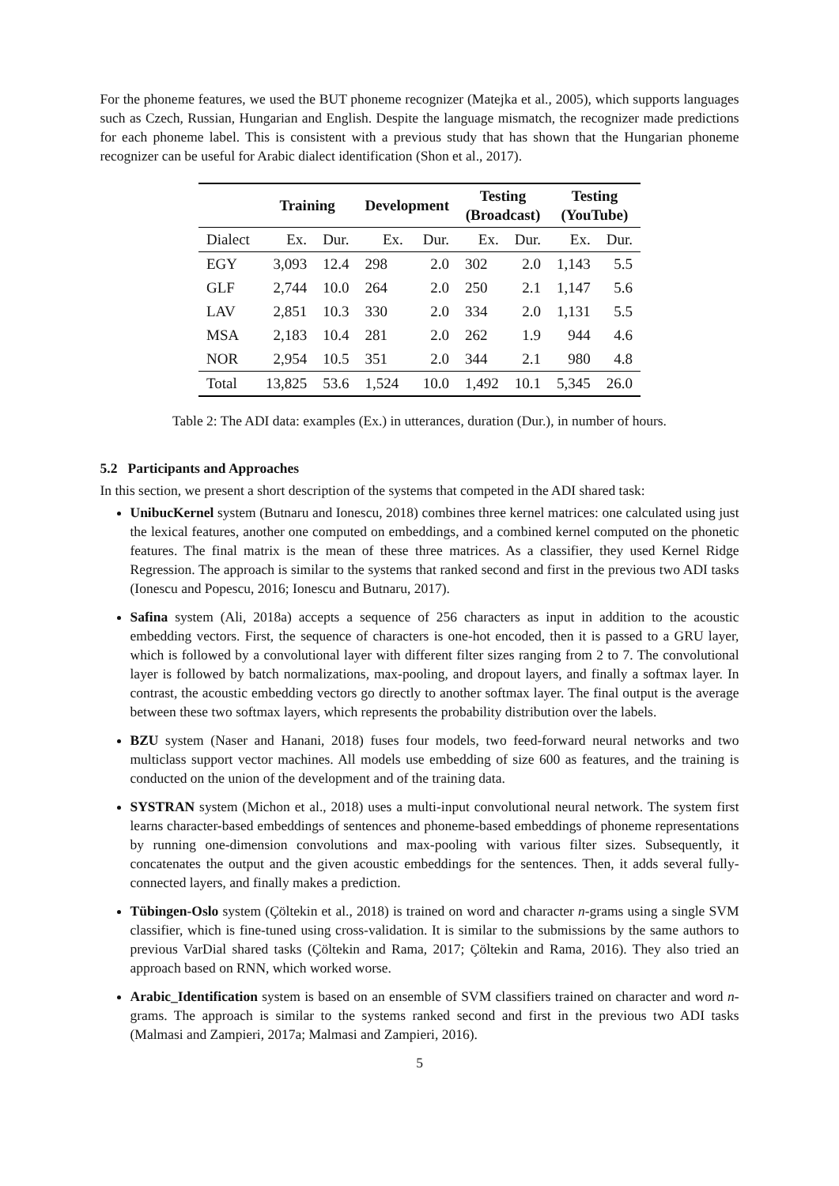For the phoneme features, we used the BUT phoneme recognizer (Matejka et al., 2005), which supports languages such as Czech, Russian, Hungarian and English. Despite the language mismatch, the recognizer made predictions for each phoneme label. This is consistent with a previous study that has shown that the Hungarian phoneme recognizer can be useful for Arabic dialect identification (Shon et al., 2017).
| | Training | | Development | | Testing (Broadcast) | | Testing (YouTube) | |
| --- | --- | --- | --- | --- | --- | --- | --- | --- |
| Dialect | Ex. | Dur. | Ex. | Dur. | Ex. | Dur. | Ex. | Dur. |
| EGY | 3,093 | 12.4 | 298 | 2.0 | 302 | 2.0 | 1,143 | 5.5 |
| GLF | 2,744 | 10.0 | 264 | 2.0 | 250 | 2.1 | 1,147 | 5.6 |
| LAV | 2,851 | 10.3 | 330 | 2.0 | 334 | 2.0 | 1,131 | 5.5 |
| MSA | 2,183 | 10.4 | 281 | 2.0 | 262 | 1.9 | 944 | 4.6 |
| NOR | 2,954 | 10.5 | 351 | 2.0 | 344 | 2.1 | 980 | 4.8 |
| Total | 13,825 | 53.6 | 1,524 | 10.0 | 1,492 | 10.1 | 5,345 | 26.0 |
Table 2: The ADI data: examples (Ex.) in utterances, duration (Dur.), in number of hours.
5.2 Participants and Approaches
In this section, we present a short description of the systems that competed in the ADI shared task:
UnibucKernel system (Butnaru and Ionescu, 2018) combines three kernel matrices: one calculated using just the lexical features, another one computed on embeddings, and a combined kernel computed on the phonetic features. The final matrix is the mean of these three matrices. As a classifier, they used Kernel Ridge Regression. The approach is similar to the systems that ranked second and first in the previous two ADI tasks (Ionescu and Popescu, 2016; Ionescu and Butnaru, 2017).
Safina system (Ali, 2018a) accepts a sequence of 256 characters as input in addition to the acoustic embedding vectors. First, the sequence of characters is one-hot encoded, then it is passed to a GRU layer, which is followed by a convolutional layer with different filter sizes ranging from 2 to 7. The convolutional layer is followed by batch normalizations, max-pooling, and dropout layers, and finally a softmax layer. In contrast, the acoustic embedding vectors go directly to another softmax layer. The final output is the average between these two softmax layers, which represents the probability distribution over the labels.
BZU system (Naser and Hanani, 2018) fuses four models, two feed-forward neural networks and two multiclass support vector machines. All models use embedding of size 600 as features, and the training is conducted on the union of the development and of the training data.
SYSTRAN system (Michon et al., 2018) uses a multi-input convolutional neural network. The system first learns character-based embeddings of sentences and phoneme-based embeddings of phoneme representations by running one-dimension convolutions and max-pooling with various filter sizes. Subsequently, it concatenates the output and the given acoustic embeddings for the sentences. Then, it adds several fully-connected layers, and finally makes a prediction.
Tübingen-Oslo system (Çöltekin et al., 2018) is trained on word and character n-grams using a single SVM classifier, which is fine-tuned using cross-validation. It is similar to the submissions by the same authors to previous VarDial shared tasks (Çöltekin and Rama, 2017; Çöltekin and Rama, 2016). They also tried an approach based on RNN, which worked worse.
Arabic_Identification system is based on an ensemble of SVM classifiers trained on character and word n-grams. The approach is similar to the systems ranked second and first in the previous two ADI tasks (Malmasi and Zampieri, 2017a; Malmasi and Zampieri, 2016).
5